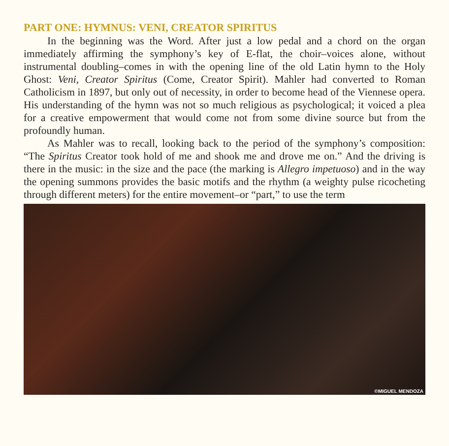PART ONE: HYMNUS: VENI, CREATOR SPIRITUS
In the beginning was the Word. After just a low pedal and a chord on the organ immediately affirming the symphony’s key of E-flat, the choir–voices alone, without instrumental doubling–comes in with the opening line of the old Latin hymn to the Holy Ghost: Veni, Creator Spiritus (Come, Creator Spirit). Mahler had converted to Roman Catholicism in 1897, but only out of necessity, in order to become head of the Viennese opera. His understanding of the hymn was not so much religious as psychological; it voiced a plea for a creative empowerment that would come not from some divine source but from the profoundly human.
As Mahler was to recall, looking back to the period of the symphony’s composition: “The Spiritus Creator took hold of me and shook me and drove me on.” And the driving is there in the music: in the size and the pace (the marking is Allegro impetuoso) and in the way the opening summons provides the basic motifs and the rhythm (a weighty pulse ricocheting through different meters) for the entire movement–or “part,” to use the term
©MIGUEL MENDOZA